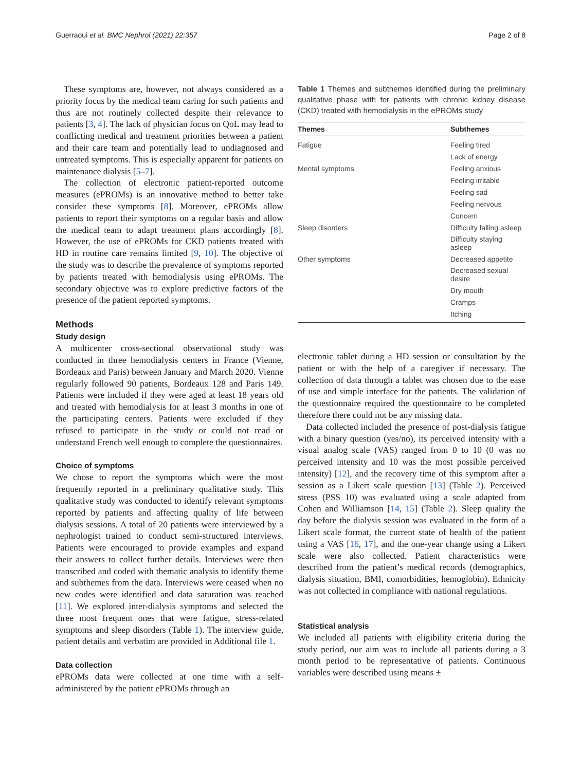Guerraoui et al. BMC Nephrol (2021) 22:357 Page 2 of 8
These symptoms are, however, not always considered as a priority focus by the medical team caring for such patients and thus are not routinely collected despite their relevance to patients [3, 4]. The lack of physician focus on QoL may lead to conflicting medical and treatment priorities between a patient and their care team and potentially lead to undiagnosed and untreated symptoms. This is especially apparent for patients on maintenance dialysis [5–7].
The collection of electronic patient-reported outcome measures (ePROMs) is an innovative method to better take consider these symptoms [8]. Moreover, ePROMs allow patients to report their symptoms on a regular basis and allow the medical team to adapt treatment plans accordingly [8]. However, the use of ePROMs for CKD patients treated with HD in routine care remains limited [9, 10]. The objective of the study was to describe the prevalence of symptoms reported by patients treated with hemodialysis using ePROMs. The secondary objective was to explore predictive factors of the presence of the patient reported symptoms.
Methods
Study design
A multicenter cross-sectional observational study was conducted in three hemodialysis centers in France (Vienne, Bordeaux and Paris) between January and March 2020. Vienne regularly followed 90 patients, Bordeaux 128 and Paris 149. Patients were included if they were aged at least 18 years old and treated with hemodialysis for at least 3 months in one of the participating centers. Patients were excluded if they refused to participate in the study or could not read or understand French well enough to complete the questionnaires.
Choice of symptoms
We chose to report the symptoms which were the most frequently reported in a preliminary qualitative study. This qualitative study was conducted to identify relevant symptoms reported by patients and affecting quality of life between dialysis sessions. A total of 20 patients were interviewed by a nephrologist trained to conduct semi-structured interviews. Patients were encouraged to provide examples and expand their answers to collect further details. Interviews were then transcribed and coded with thematic analysis to identify theme and subthemes from the data. Interviews were ceased when no new codes were identified and data saturation was reached [11]. We explored inter-dialysis symptoms and selected the three most frequent ones that were fatigue, stress-related symptoms and sleep disorders (Table 1). The interview guide, patient details and verbatim are provided in Additional file 1.
Data collection
ePROMs data were collected at one time with a self-administered by the patient ePROMs through an
Table 1 Themes and subthemes identified during the preliminary qualitative phase with for patients with chronic kidney disease (CKD) treated with hemodialysis in the ePROMs study
| Themes | Subthemes |
| --- | --- |
| Fatigue | Feeling tired |
| | Lack of energy |
| Mental symptoms | Feeling anxious |
| | Feeling irritable |
| | Feeling sad |
| | Feeling nervous |
| | Concern |
| Sleep disorders | Difficulty falling asleep |
| | Difficulty staying asleep |
| Other symptoms | Decreased appetite |
| | Decreased sexual desire |
| | Dry mouth |
| | Cramps |
| | Itching |
electronic tablet during a HD session or consultation by the patient or with the help of a caregiver if necessary. The collection of data through a tablet was chosen due to the ease of use and simple interface for the patients. The validation of the questionnaire required the questionnaire to be completed therefore there could not be any missing data.
Data collected included the presence of post-dialysis fatigue with a binary question (yes/no), its perceived intensity with a visual analog scale (VAS) ranged from 0 to 10 (0 was no perceived intensity and 10 was the most possible perceived intensity) [12], and the recovery time of this symptom after a session as a Likert scale question [13] (Table 2). Perceived stress (PSS 10) was evaluated using a scale adapted from Cohen and Williamson [14, 15] (Table 2). Sleep quality the day before the dialysis session was evaluated in the form of a Likert scale format, the current state of health of the patient using a VAS [16, 17], and the one-year change using a Likert scale were also collected. Patient characteristics were described from the patient’s medical records (demographics, dialysis situation, BMI, comorbidities, hemoglobin). Ethnicity was not collected in compliance with national regulations.
Statistical analysis
We included all patients with eligibility criteria during the study period, our aim was to include all patients during a 3 month period to be representative of patients. Continuous variables were described using means ±